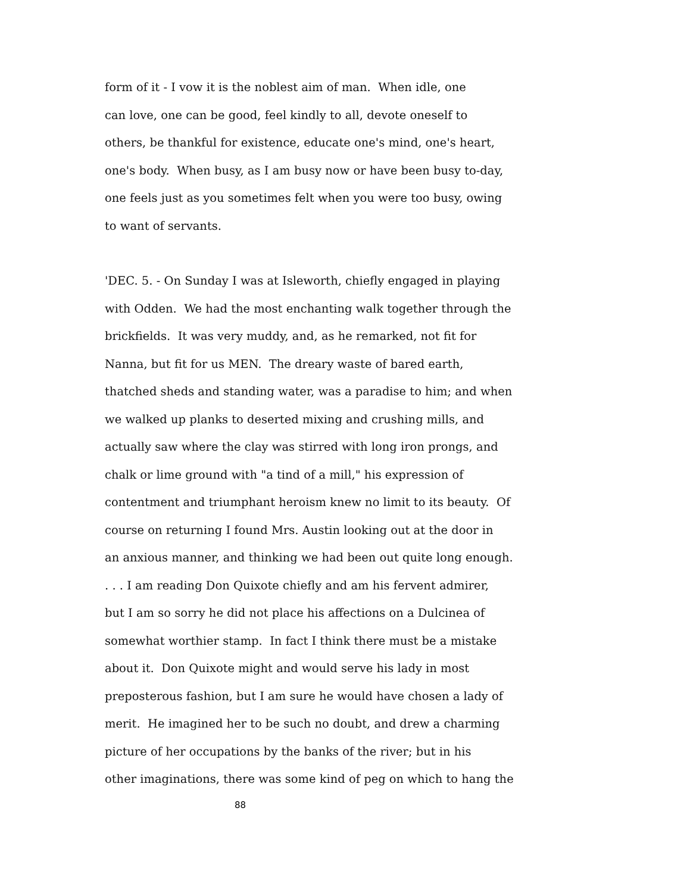form of it - I vow it is the noblest aim of man. When idle, one
can love, one can be good, feel kindly to all, devote oneself to
others, be thankful for existence, educate one's mind, one's heart,
one's body. When busy, as I am busy now or have been busy to-day,
one feels just as you sometimes felt when you were too busy, owing
to want of servants.
'DEC. 5. - On Sunday I was at Isleworth, chiefly engaged in playing
with Odden. We had the most enchanting walk together through the
brickfields. It was very muddy, and, as he remarked, not fit for
Nanna, but fit for us MEN. The dreary waste of bared earth,
thatched sheds and standing water, was a paradise to him; and when
we walked up planks to deserted mixing and crushing mills, and
actually saw where the clay was stirred with long iron prongs, and
chalk or lime ground with "a tind of a mill," his expression of
contentment and triumphant heroism knew no limit to its beauty. Of
course on returning I found Mrs. Austin looking out at the door in
an anxious manner, and thinking we had been out quite long enough.
. . . I am reading Don Quixote chiefly and am his fervent admirer,
but I am so sorry he did not place his affections on a Dulcinea of
somewhat worthier stamp. In fact I think there must be a mistake
about it. Don Quixote might and would serve his lady in most
preposterous fashion, but I am sure he would have chosen a lady of
merit. He imagined her to be such no doubt, and drew a charming
picture of her occupations by the banks of the river; but in his
other imaginations, there was some kind of peg on which to hang the
88